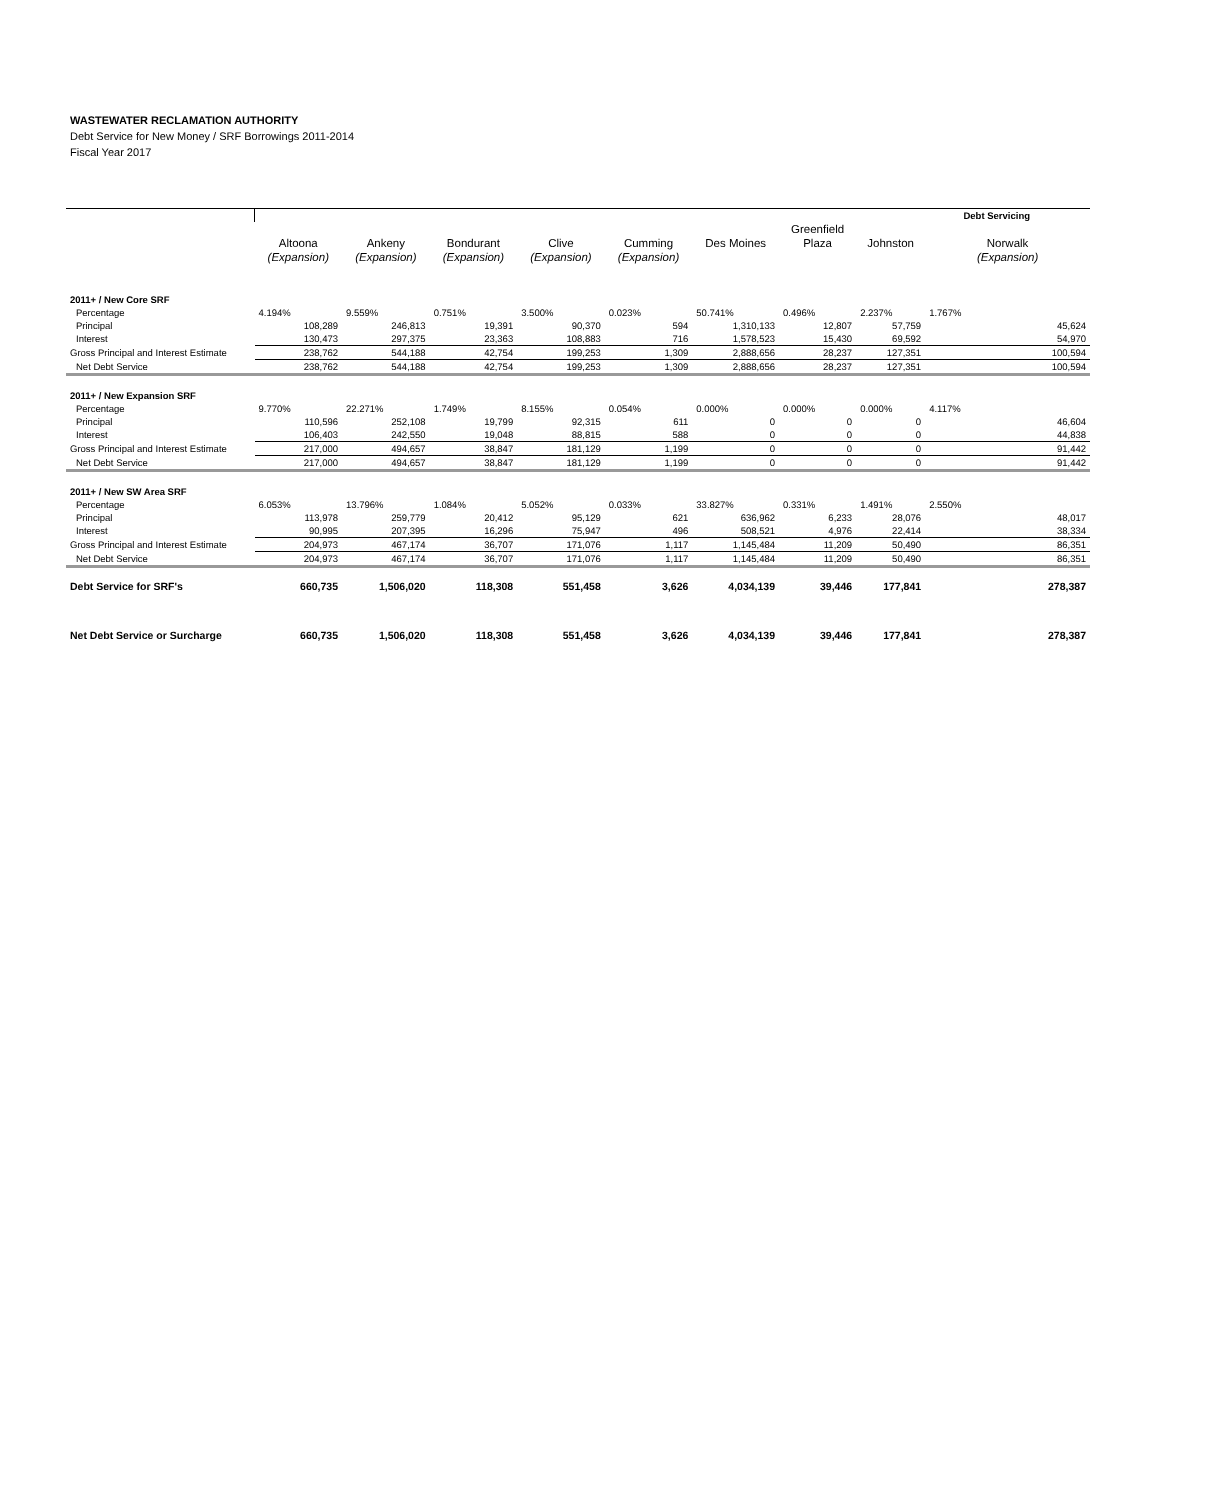WASTEWATER RECLAMATION AUTHORITY
Debt Service for New Money / SRF Borrowings 2011-2014
Fiscal Year 2017
| | | | | | | | | | Debt Servicing |
| | | | | | | | Greenfield | | |
| | Altoona | Ankeny | Bondurant | Clive | Cumming | Des Moines | Plaza | Johnston | Norwalk |
| | (Expansion) | (Expansion) | (Expansion) | (Expansion) | (Expansion) | | | | (Expansion) |
| 2011+ / New Core SRF | | | | | | | | | |
| Percentage | 4.194% | 9.559% | 0.751% | 3.500% | 0.023% | 50.741% | 0.496% | 2.237% | 1.767% |
| Principal | 108,289 | 246,813 | 19,391 | 90,370 | 594 | 1,310,133 | 12,807 | 57,759 | 45,624 |
| Interest | 130,473 | 297,375 | 23,363 | 108,883 | 716 | 1,578,523 | 15,430 | 69,592 | 54,970 |
| Gross Principal and Interest Estimate | 238,762 | 544,188 | 42,754 | 199,253 | 1,309 | 2,888,656 | 28,237 | 127,351 | 100,594 |
| Net Debt Service | 238,762 | 544,188 | 42,754 | 199,253 | 1,309 | 2,888,656 | 28,237 | 127,351 | 100,594 |
| 2011+ / New Expansion SRF | | | | | | | | | |
| Percentage | 9.770% | 22.271% | 1.749% | 8.155% | 0.054% | 0.000% | 0.000% | 0.000% | 4.117% |
| Principal | 110,596 | 252,108 | 19,799 | 92,315 | 611 | 0 | 0 | 0 | 46,604 |
| Interest | 106,403 | 242,550 | 19,048 | 88,815 | 588 | 0 | 0 | 0 | 44,838 |
| Gross Principal and Interest Estimate | 217,000 | 494,657 | 38,847 | 181,129 | 1,199 | 0 | 0 | 0 | 91,442 |
| Net Debt Service | 217,000 | 494,657 | 38,847 | 181,129 | 1,199 | 0 | 0 | 0 | 91,442 |
| 2011+ / New SW Area SRF | | | | | | | | | |
| Percentage | 6.053% | 13.796% | 1.084% | 5.052% | 0.033% | 33.827% | 0.331% | 1.491% | 2.550% |
| Principal | 113,978 | 259,779 | 20,412 | 95,129 | 621 | 636,962 | 6,233 | 28,076 | 48,017 |
| Interest | 90,995 | 207,395 | 16,296 | 75,947 | 496 | 508,521 | 4,976 | 22,414 | 38,334 |
| Gross Principal and Interest Estimate | 204,973 | 467,174 | 36,707 | 171,076 | 1,117 | 1,145,484 | 11,209 | 50,490 | 86,351 |
| Net Debt Service | 204,973 | 467,174 | 36,707 | 171,076 | 1,117 | 1,145,484 | 11,209 | 50,490 | 86,351 |
| Debt Service for SRF's | 660,735 | 1,506,020 | 118,308 | 551,458 | 3,626 | 4,034,139 | 39,446 | 177,841 | 278,387 |
| Net Debt Service or Surcharge | 660,735 | 1,506,020 | 118,308 | 551,458 | 3,626 | 4,034,139 | 39,446 | 177,841 | 278,387 |